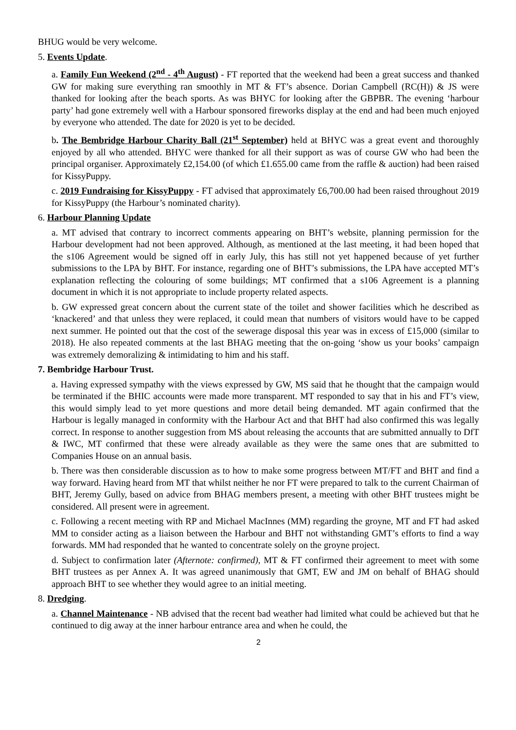BHUG would be very welcome.
5. Events Update.
a. Family Fun Weekend (2<sup>nd</sup> - 4<sup>th</sup> August) - FT reported that the weekend had been a great success and thanked GW for making sure everything ran smoothly in MT & FT’s absence. Dorian Campbell (RC(H)) & JS were thanked for looking after the beach sports. As was BHYC for looking after the GBPBR. The evening ‘harbour party’ had gone extremely well with a Harbour sponsored fireworks display at the end and had been much enjoyed by everyone who attended. The date for 2020 is yet to be decided.
b. The Bembridge Harbour Charity Ball (21<sup>st</sup> September) held at BHYC was a great event and thoroughly enjoyed by all who attended. BHYC were thanked for all their support as was of course GW who had been the principal organiser. Approximately £2,154.00 (of which £1.655.00 came from the raffle & auction) had been raised for KissyPuppy.
c. 2019 Fundraising for KissyPuppy - FT advised that approximately £6,700.00 had been raised throughout 2019 for KissyPuppy (the Harbour’s nominated charity).
6. Harbour Planning Update
a. MT advised that contrary to incorrect comments appearing on BHT’s website, planning permission for the Harbour development had not been approved. Although, as mentioned at the last meeting, it had been hoped that the s106 Agreement would be signed off in early July, this has still not yet happened because of yet further submissions to the LPA by BHT. For instance, regarding one of BHT’s submissions, the LPA have accepted MT’s explanation reflecting the colouring of some buildings; MT confirmed that a s106 Agreement is a planning document in which it is not appropriate to include property related aspects.
b. GW expressed great concern about the current state of the toilet and shower facilities which he described as ‘knackered’ and that unless they were replaced, it could mean that numbers of visitors would have to be capped next summer. He pointed out that the cost of the sewerage disposal this year was in excess of £15,000 (similar to 2018). He also repeated comments at the last BHAG meeting that the on-going ‘show us your books’ campaign was extremely demoralizing & intimidating to him and his staff.
7. Bembridge Harbour Trust.
a. Having expressed sympathy with the views expressed by GW, MS said that he thought that the campaign would be terminated if the BHIC accounts were made more transparent. MT responded to say that in his and FT’s view, this would simply lead to yet more questions and more detail being demanded. MT again confirmed that the Harbour is legally managed in conformity with the Harbour Act and that BHT had also confirmed this was legally correct. In response to another suggestion from MS about releasing the accounts that are submitted annually to DfT & IWC, MT confirmed that these were already available as they were the same ones that are submitted to Companies House on an annual basis.
b. There was then considerable discussion as to how to make some progress between MT/FT and BHT and find a way forward. Having heard from MT that whilst neither he nor FT were prepared to talk to the current Chairman of BHT, Jeremy Gully, based on advice from BHAG members present, a meeting with other BHT trustees might be considered. All present were in agreement.
c. Following a recent meeting with RP and Michael MacInnes (MM) regarding the groyne, MT and FT had asked MM to consider acting as a liaison between the Harbour and BHT not withstanding GMT’s efforts to find a way forwards. MM had responded that he wanted to concentrate solely on the groyne project.
d. Subject to confirmation later (Afternote: confirmed), MT & FT confirmed their agreement to meet with some BHT trustees as per Annex A. It was agreed unanimously that GMT, EW and JM on behalf of BHAG should approach BHT to see whether they would agree to an initial meeting.
8. Dredging.
a. Channel Maintenance - NB advised that the recent bad weather had limited what could be achieved but that he continued to dig away at the inner harbour entrance area and when he could, the
2